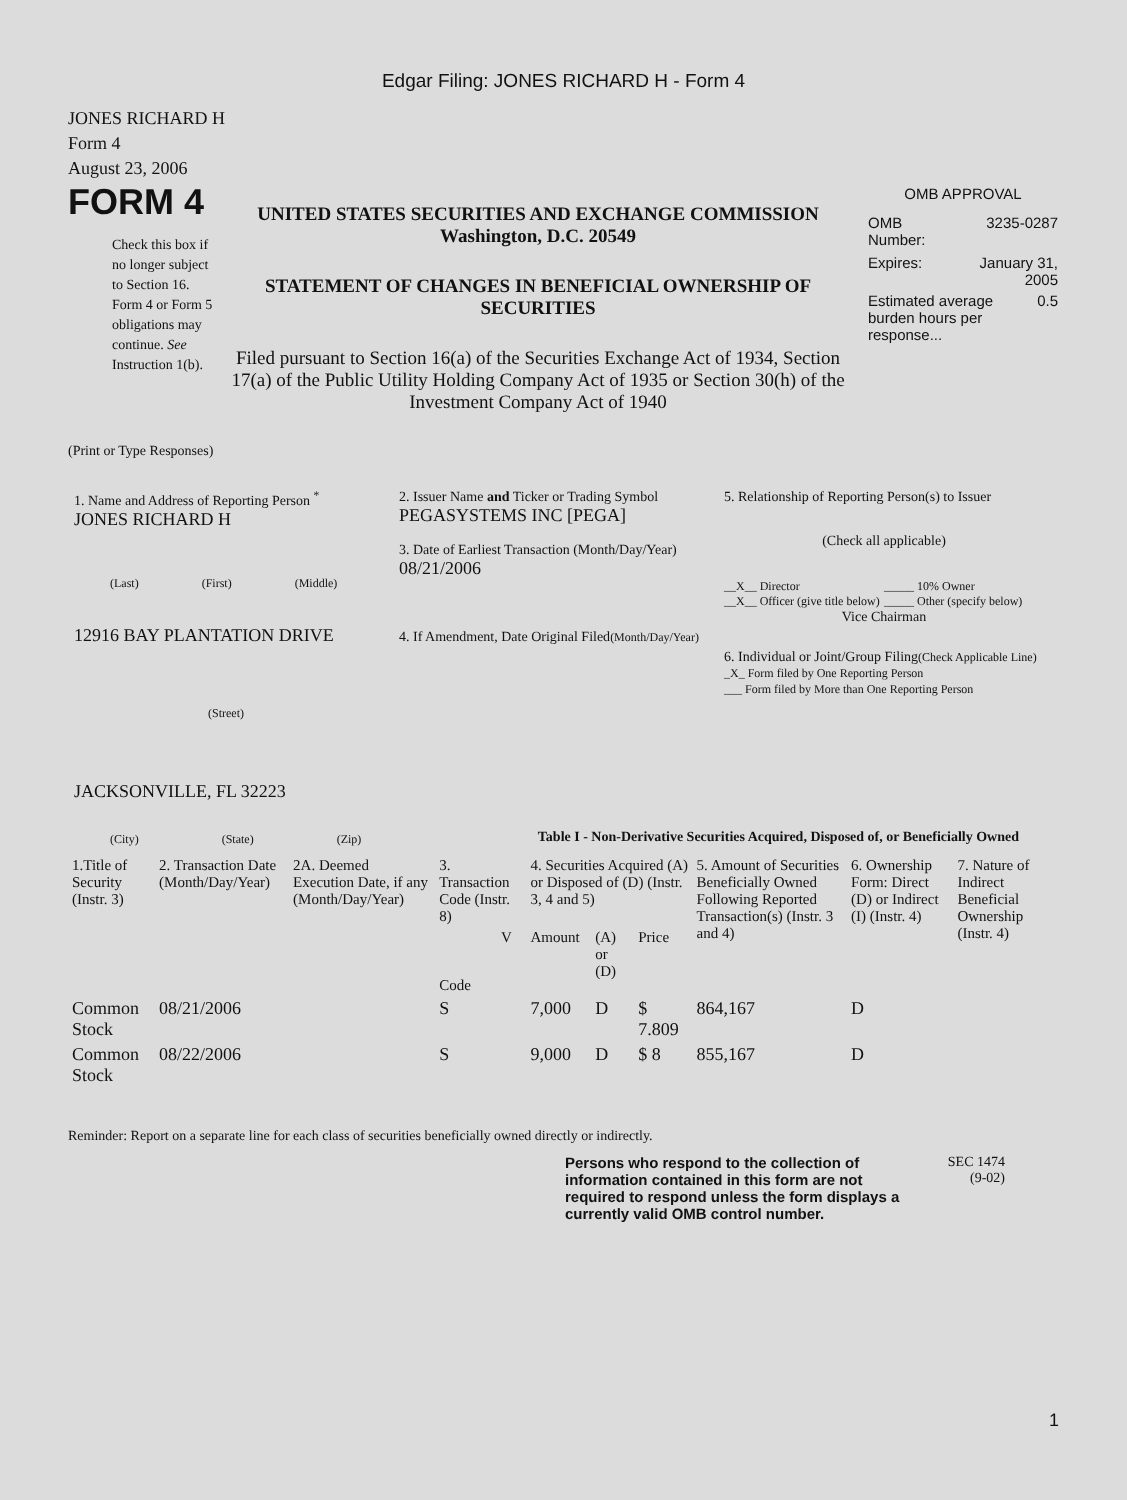Edgar Filing: JONES RICHARD H - Form 4
JONES RICHARD H
Form 4
August 23, 2006
FORM 4
Check this box if no longer subject to Section 16. Form 4 or Form 5 obligations may continue. See Instruction 1(b).
UNITED STATES SECURITIES AND EXCHANGE COMMISSION
Washington, D.C. 20549
STATEMENT OF CHANGES IN BENEFICIAL OWNERSHIP OF SECURITIES
Filed pursuant to Section 16(a) of the Securities Exchange Act of 1934, Section 17(a) of the Public Utility Holding Company Act of 1935 or Section 30(h) of the Investment Company Act of 1940
OMB APPROVAL
OMB
Number: 3235-0287
Expires: January 31,
2005
Estimated average burden hours per response... 0.5
(Print or Type Responses)
1. Name and Address of Reporting Person <sup>*</sup>
JONES RICHARD H
(Last) (First) (Middle)
12916 BAY PLANTATION DRIVE
(Street)
JACKSONVILLE, FL 32223
(City) (State) (Zip)
2. Issuer Name and Ticker or Trading Symbol
PEGASYSTEMS INC [PEGA]
3. Date of Earliest Transaction (Month/Day/Year)
08/21/2006
4. If Amendment, Date Original Filed(Month/Day/Year)
5. Relationship of Reporting Person(s) to Issuer
(Check all applicable)
__X__ Director
__X__ Officer (give title below) _____ 10% Owner
_____ Other (specify below)
Vice Chairman
6. Individual or Joint/Group Filing(Check Applicable Line)
_X_ Form filed by One Reporting Person
___ Form filed by More than One Reporting Person
Table I - Non-Derivative Securities Acquired, Disposed of, or Beneficially Owned
| 1.Title of Security (Instr. 3) | 2. Transaction Date (Month/Day/Year) | 2A. Deemed Execution Date, if any (Month/Day/Year) | 3. Transaction Code (Instr. 8) | | 4. Securities Acquired (A) or Disposed of (D) (Instr. 3, 4 and 5) | | | 5. Amount of Securities Beneficially Owned Following Reported Transaction(s) (Instr. 3 and 4) | 6. Ownership Form: Direct (D) or Indirect (I) (Instr. 4) | 7. Nature of Indirect Beneficial Ownership (Instr. 4) |
| --- | --- | --- | --- | --- | --- | --- | --- | --- | --- | --- |
| | | | Code | V | Amount | (A) or (D) | Price | | | |
| Common Stock | 08/21/2006 | | S | | 7,000 | D | $ 7.809 | 864,167 | D | |
| Common Stock | 08/22/2006 | | S | | 9,000 | D | $ 8 | 855,167 | D | |
Reminder: Report on a separate line for each class of securities beneficially owned directly or indirectly.
Persons who respond to the collection of information contained in this form are not required to respond unless the form displays a currently valid OMB control number.
SEC 1474
(9-02)
1